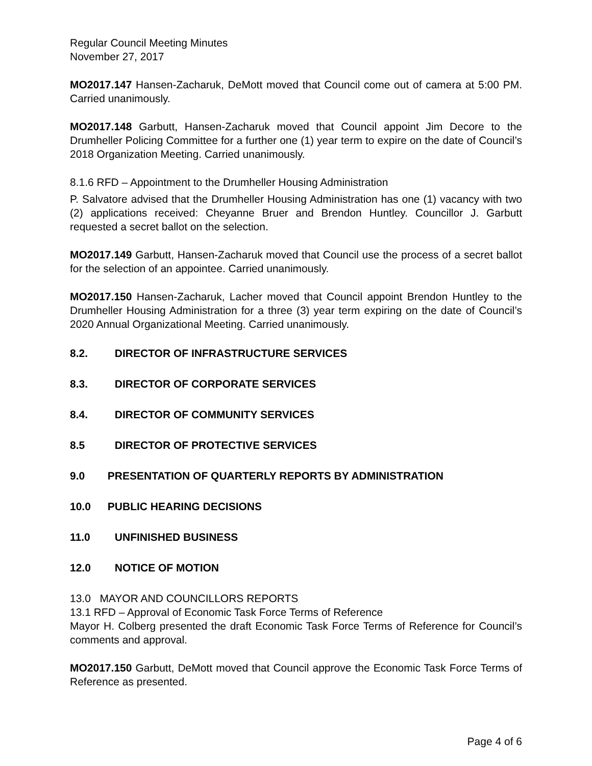Regular Council Meeting Minutes
November 27, 2017
MO2017.147 Hansen-Zacharuk, DeMott moved that Council come out of camera at 5:00 PM. Carried unanimously.
MO2017.148 Garbutt, Hansen-Zacharuk moved that Council appoint Jim Decore to the Drumheller Policing Committee for a further one (1) year term to expire on the date of Council’s 2018 Organization Meeting. Carried unanimously.
8.1.6 RFD – Appointment to the Drumheller Housing Administration
P. Salvatore advised that the Drumheller Housing Administration has one (1) vacancy with two (2) applications received: Cheyanne Bruer and Brendon Huntley. Councillor J. Garbutt requested a secret ballot on the selection.
MO2017.149 Garbutt, Hansen-Zacharuk moved that Council use the process of a secret ballot for the selection of an appointee. Carried unanimously.
MO2017.150 Hansen-Zacharuk, Lacher moved that Council appoint Brendon Huntley to the Drumheller Housing Administration for a three (3) year term expiring on the date of Council’s 2020 Annual Organizational Meeting. Carried unanimously.
8.2. DIRECTOR OF INFRASTRUCTURE SERVICES
8.3. DIRECTOR OF CORPORATE SERVICES
8.4. DIRECTOR OF COMMUNITY SERVICES
8.5 DIRECTOR OF PROTECTIVE SERVICES
9.0 PRESENTATION OF QUARTERLY REPORTS BY ADMINISTRATION
10.0 PUBLIC HEARING DECISIONS
11.0 UNFINISHED BUSINESS
12.0 NOTICE OF MOTION
13.0 MAYOR AND COUNCILLORS REPORTS
13.1 RFD – Approval of Economic Task Force Terms of Reference
Mayor H. Colberg presented the draft Economic Task Force Terms of Reference for Council’s comments and approval.
MO2017.150 Garbutt, DeMott moved that Council approve the Economic Task Force Terms of Reference as presented.
Page 4 of 6